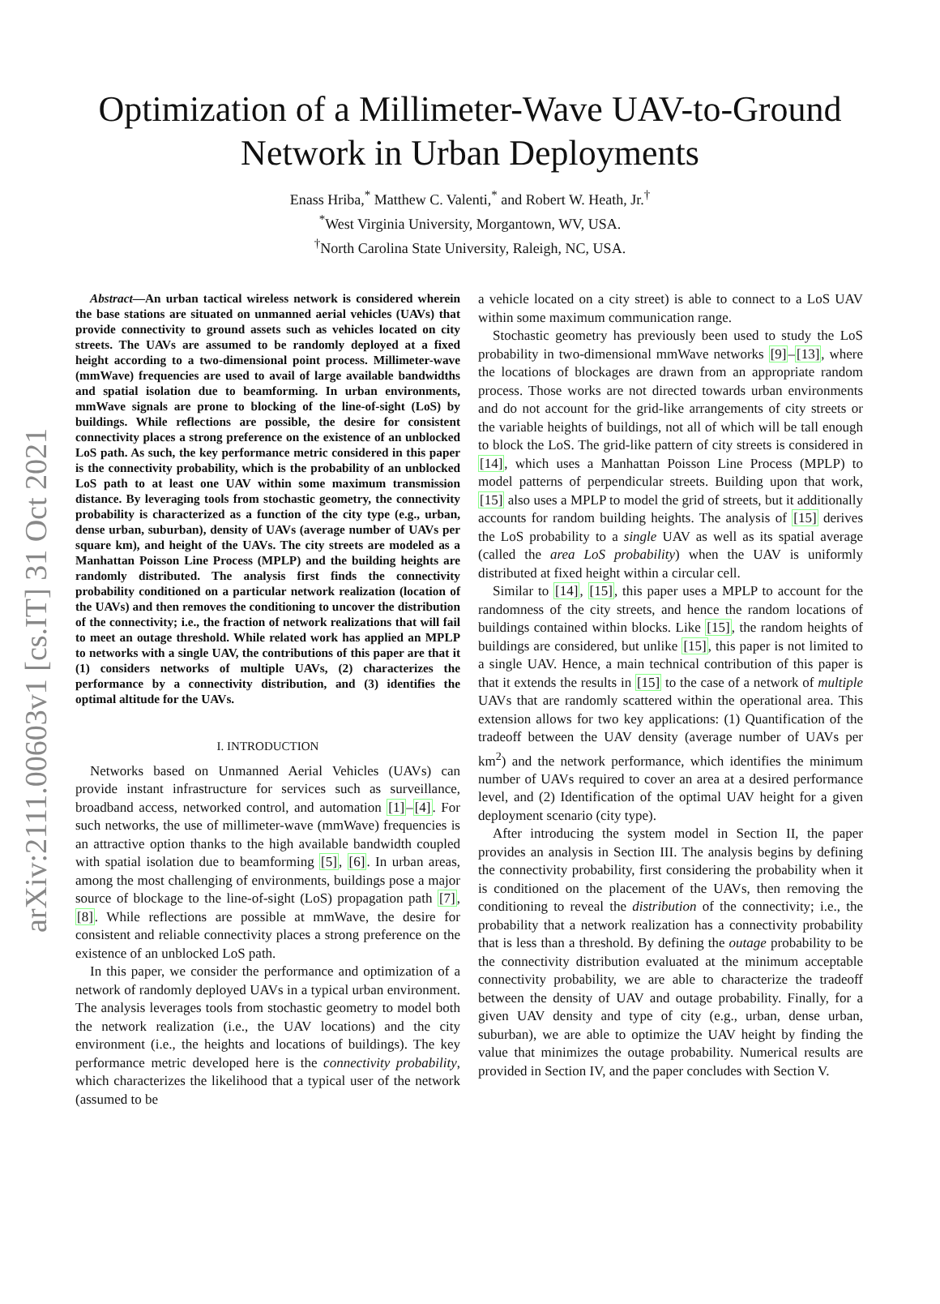arXiv:2111.00603v1 [cs.IT] 31 Oct 2021
Optimization of a Millimeter-Wave UAV-to-Ground
Network in Urban Deployments
Enass Hriba,<sup>*</sup> Matthew C. Valenti,<sup>*</sup> and Robert W. Heath, Jr.<sup>†</sup>
<sup>*</sup> West Virginia University, Morgantown, WV, USA.
<sup>†</sup> North Carolina State University, Raleigh, NC, USA.
Abstract—An urban tactical wireless network is considered wherein the base stations are situated on unmanned aerial vehicles (UAVs) that provide connectivity to ground assets such as vehicles located on city streets. The UAVs are assumed to be randomly deployed at a fixed height according to a two-dimensional point process. Millimeter-wave (mmWave) frequencies are used to avail of large available bandwidths and spatial isolation due to beamforming. In urban environments, mmWave signals are prone to blocking of the line-of-sight (LoS) by buildings. While reflections are possible, the desire for consistent connectivity places a strong preference on the existence of an unblocked LoS path. As such, the key performance metric considered in this paper is the connectivity probability, which is the probability of an unblocked LoS path to at least one UAV within some maximum transmission distance. By leveraging tools from stochastic geometry, the connectivity probability is characterized as a function of the city type (e.g., urban, dense urban, suburban), density of UAVs (average number of UAVs per square km), and height of the UAVs. The city streets are modeled as a Manhattan Poisson Line Process (MPLP) and the building heights are randomly distributed. The analysis first finds the connectivity probability conditioned on a particular network realization (location of the UAVs) and then removes the conditioning to uncover the distribution of the connectivity; i.e., the fraction of network realizations that will fail to meet an outage threshold. While related work has applied an MPLP to networks with a single UAV, the contributions of this paper are that it (1) considers networks of multiple UAVs, (2) characterizes the performance by a connectivity distribution, and (3) identifies the optimal altitude for the UAVs.
I. INTRODUCTION
Networks based on Unmanned Aerial Vehicles (UAVs) can provide instant infrastructure for services such as surveillance, broadband access, networked control, and automation [1]–[4]. For such networks, the use of millimeter-wave (mmWave) frequencies is an attractive option thanks to the high available bandwidth coupled with spatial isolation due to beamforming [5], [6]. In urban areas, among the most challenging of environments, buildings pose a major source of blockage to the line-of-sight (LoS) propagation path [7], [8]. While reflections are possible at mmWave, the desire for consistent and reliable connectivity places a strong preference on the existence of an unblocked LoS path.
In this paper, we consider the performance and optimization of a network of randomly deployed UAVs in a typical urban environment. The analysis leverages tools from stochastic geometry to model both the network realization (i.e., the UAV locations) and the city environment (i.e., the heights and locations of buildings). The key performance metric developed here is the connectivity probability, which characterizes the likelihood that a typical user of the network (assumed to be
a vehicle located on a city street) is able to connect to a LoS UAV within some maximum communication range.
Stochastic geometry has previously been used to study the LoS probability in two-dimensional mmWave networks [9]–[13], where the locations of blockages are drawn from an appropriate random process. Those works are not directed towards urban environments and do not account for the grid-like arrangements of city streets or the variable heights of buildings, not all of which will be tall enough to block the LoS. The grid-like pattern of city streets is considered in [14], which uses a Manhattan Poisson Line Process (MPLP) to model patterns of perpendicular streets. Building upon that work, [15] also uses a MPLP to model the grid of streets, but it additionally accounts for random building heights. The analysis of [15] derives the LoS probability to a single UAV as well as its spatial average (called the area LoS probability) when the UAV is uniformly distributed at fixed height within a circular cell.
Similar to [14], [15], this paper uses a MPLP to account for the randomness of the city streets, and hence the random locations of buildings contained within blocks. Like [15], the random heights of buildings are considered, but unlike [15], this paper is not limited to a single UAV. Hence, a main technical contribution of this paper is that it extends the results in [15] to the case of a network of multiple UAVs that are randomly scattered within the operational area. This extension allows for two key applications: (1) Quantification of the tradeoff between the UAV density (average number of UAVs per km<sup>2</sup>) and the network performance, which identifies the minimum number of UAVs required to cover an area at a desired performance level, and (2) Identification of the optimal UAV height for a given deployment scenario (city type).
After introducing the system model in Section II, the paper provides an analysis in Section III. The analysis begins by defining the connectivity probability, first considering the probability when it is conditioned on the placement of the UAVs, then removing the conditioning to reveal the distribution of the connectivity; i.e., the probability that a network realization has a connectivity probability that is less than a threshold. By defining the outage probability to be the connectivity distribution evaluated at the minimum acceptable connectivity probability, we are able to characterize the tradeoff between the density of UAV and outage probability. Finally, for a given UAV density and type of city (e.g., urban, dense urban, suburban), we are able to optimize the UAV height by finding the value that minimizes the outage probability. Numerical results are provided in Section IV, and the paper concludes with Section V.